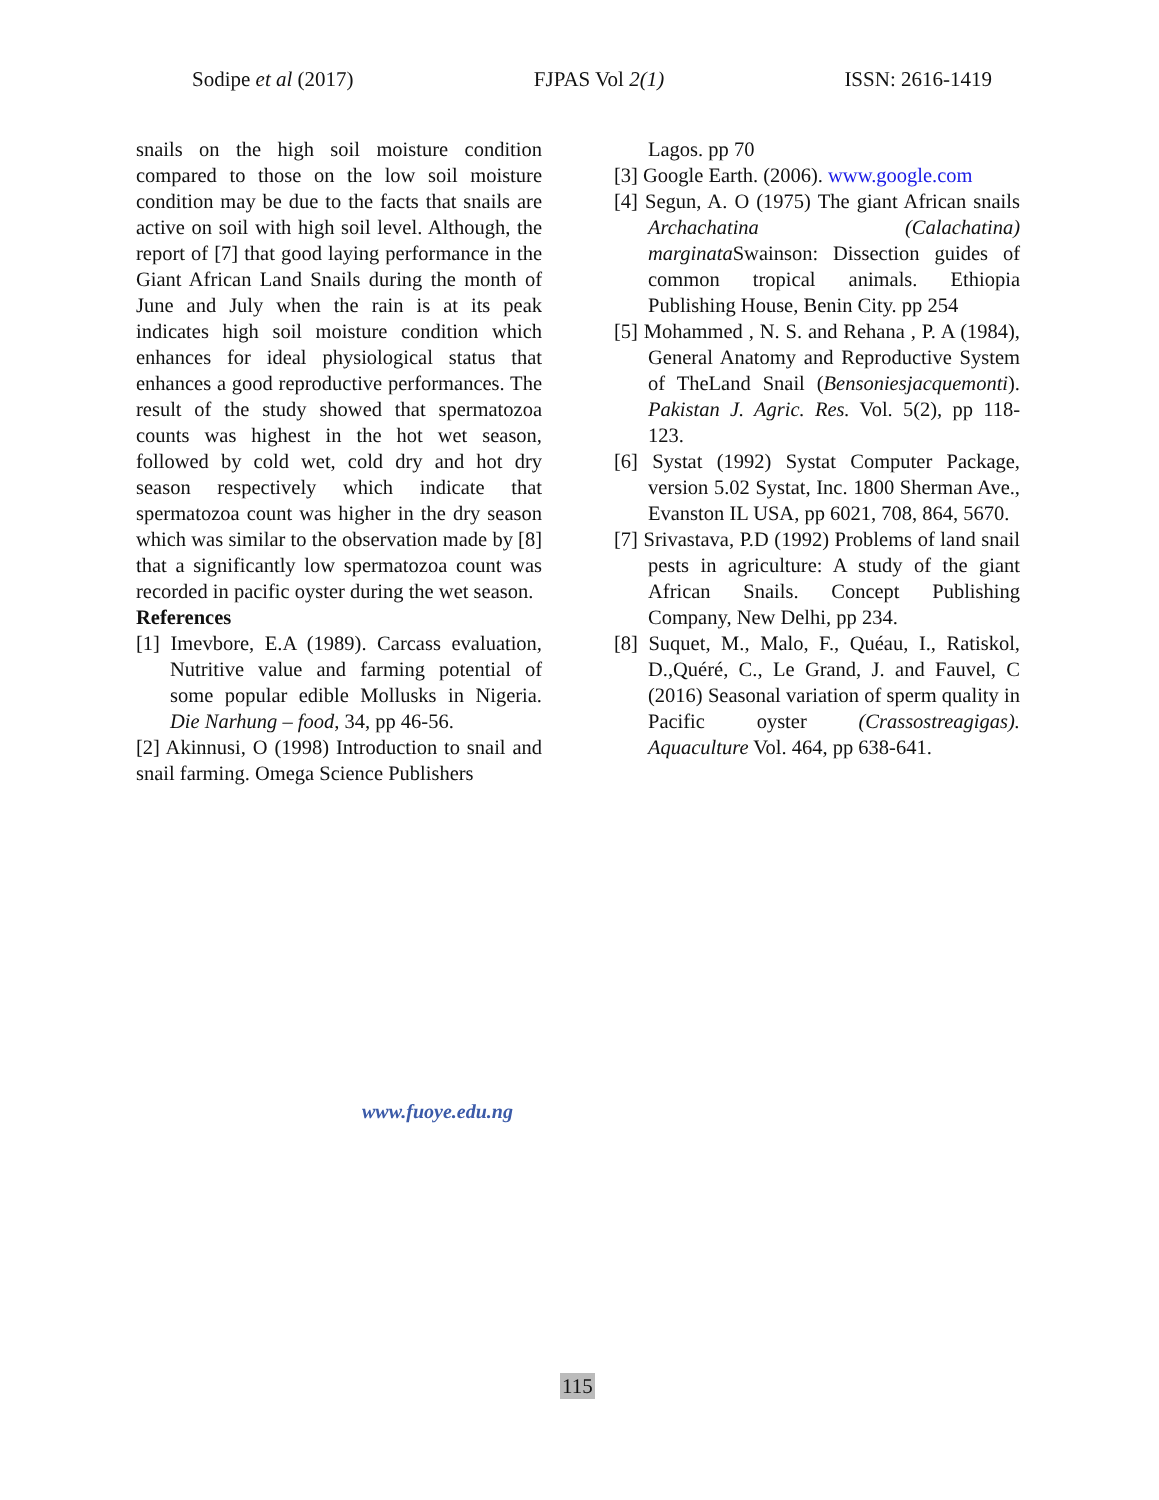Sodipe et al (2017) FJPAS Vol 2(1) ISSN: 2616-1419
snails on the high soil moisture condition compared to those on the low soil moisture condition may be due to the facts that snails are active on soil with high soil level. Although, the report of [7] that good laying performance in the Giant African Land Snails during the month of June and July when the rain is at its peak indicates high soil moisture condition which enhances for ideal physiological status that enhances a good reproductive performances. The result of the study showed that spermatozoa counts was highest in the hot wet season, followed by cold wet, cold dry and hot dry season respectively which indicate that spermatozoa count was higher in the dry season which was similar to the observation made by [8] that a significantly low spermatozoa count was recorded in pacific oyster during the wet season.
References
[1] Imevbore, E.A (1989). Carcass evaluation, Nutritive value and farming potential of some popular edible Mollusks in Nigeria. Die Narhung – food, 34, pp 46-56.
[2] Akinnusi, O (1998) Introduction to snail and snail farming. Omega Science Publishers
Lagos. pp 70
[3] Google Earth. (2006). www.google.com
[4] Segun, A. O (1975) The giant African snails Archachatina (Calachatina) marginata Swainson: Dissection guides of common tropical animals. Ethiopia Publishing House, Benin City. pp 254
[5] Mohammed , N. S. and Rehana , P. A (1984), General Anatomy and Reproductive System of TheLand Snail (Bensoniesjacquemonti). Pakistan J. Agric. Res. Vol. 5(2), pp 118-123.
[6] Systat (1992) Systat Computer Package, version 5.02 Systat, Inc. 1800 Sherman Ave., Evanston IL USA, pp 6021, 708, 864, 5670.
[7] Srivastava, P.D (1992) Problems of land snail pests in agriculture: A study of the giant African Snails. Concept Publishing Company, New Delhi, pp 234.
[8] Suquet, M., Malo, F., Quéau, I., Ratiskol, D.,Quéré, C., Le Grand, J. and Fauvel, C (2016) Seasonal variation of sperm quality in Pacific oyster (Crassostreagigas). Aquaculture Vol. 464, pp 638-641.
www.fuoye.edu.ng
115